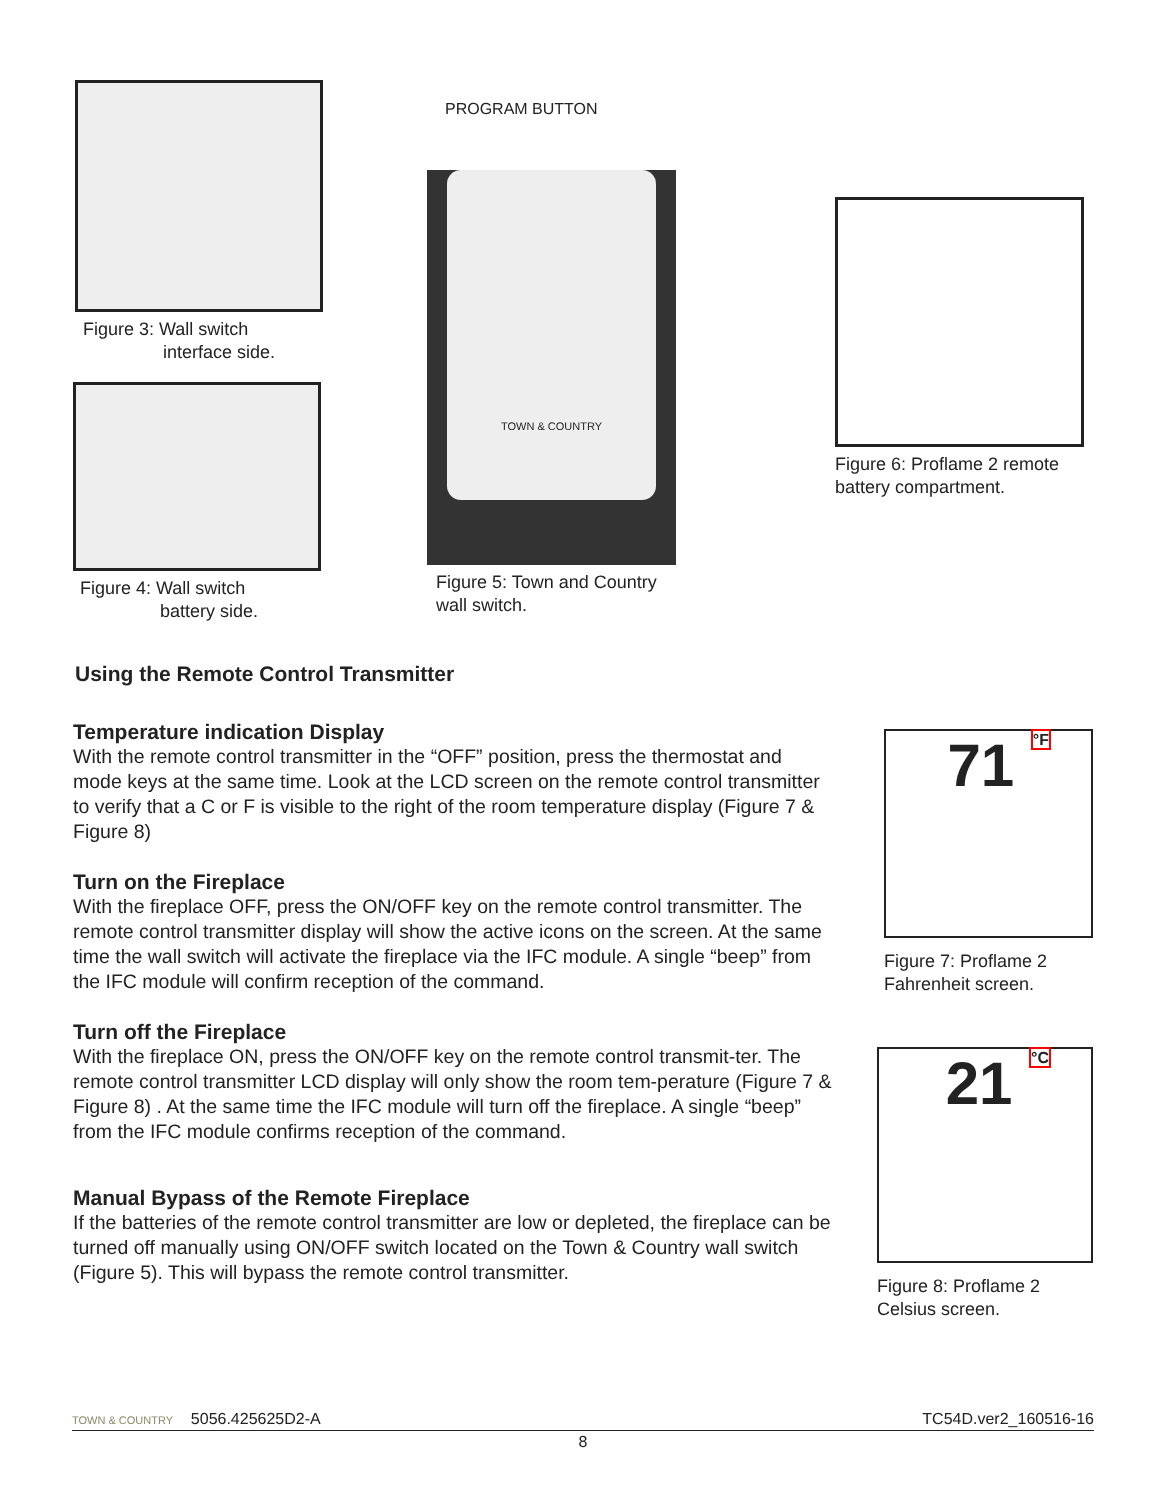Figure 3: Wall switch
interface side.
Figure 4: Wall switch
battery side.
PROGRAM BUTTON
TOWN & COUNTRY
Figure 5: Town and Country
wall switch.
Figure 6: Proflame 2 remote
battery compartment.
71 °F
Figure 7: Proflame 2
Fahrenheit screen.
21 °C
Figure 8: Proflame 2
Celsius screen.
Using the Remote Control Transmitter
Temperature indication Display
With the remote control transmitter in the “OFF” position, press the thermostat and mode keys at the same time. Look at the LCD screen on the remote control transmitter to verify that a C or F is visible to the right of the room temperature display (Figure 7 & Figure 8)
Turn on the Fireplace
With the fireplace OFF, press the ON/OFF key on the remote control transmitter. The remote control transmitter display will show the active icons on the screen. At the same time the wall switch will activate the fireplace via the IFC module. A single “beep” from the IFC module will confirm reception of the command.
Turn off the Fireplace
With the fireplace ON, press the ON/OFF key on the remote control transmit-ter. The remote control transmitter LCD display will only show the room tem-perature (Figure 7 & Figure 8) . At the same time the IFC module will turn off the fireplace. A single “beep” from the IFC module confirms reception of the command.
Manual Bypass of the Remote Fireplace
If the batteries of the remote control transmitter are low or depleted, the fireplace can be turned off manually using ON/OFF switch located on the Town & Country wall switch (Figure 5). This will bypass the remote control transmitter.
TOWN & COUNTRY 5056.425625D2-A TC54D.ver2_160516-16
8